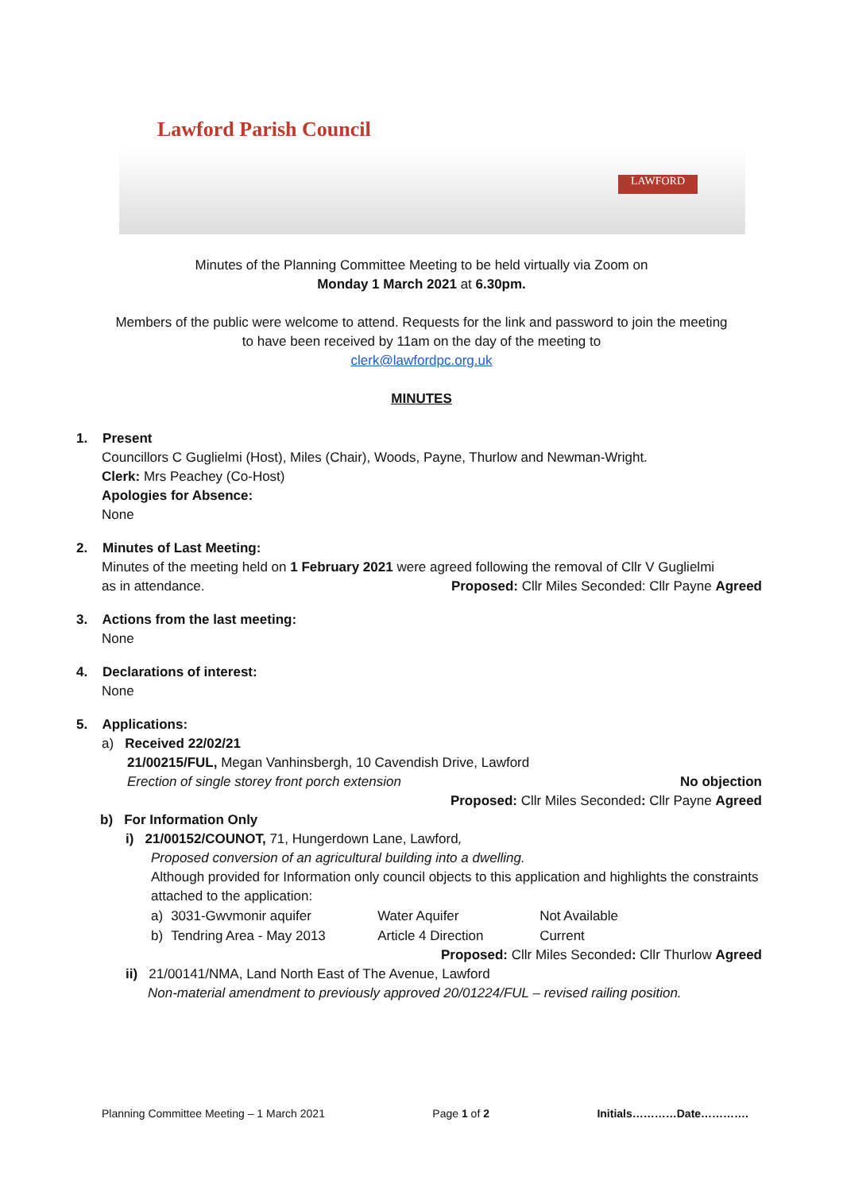Lawford Parish Council
LAWFORD
Minutes of the Planning Committee Meeting to be held virtually via Zoom on
Monday 1 March 2021 at 6.30pm.
Members of the public were welcome to attend. Requests for the link and password to join the meeting
to have been received by 11am on the day of the meeting to
clerk@lawfordpc.org.uk
MINUTES
1. Present
Councillors C Guglielmi (Host), Miles (Chair), Woods, Payne, Thurlow and Newman-Wright.
Clerk: Mrs Peachey (Co-Host)
Apologies for Absence:
None
2. Minutes of Last Meeting:
Minutes of the meeting held on 1 February 2021 were agreed following the removal of Cllr V Guglielmi
as in attendance. Proposed: Cllr Miles Seconded: Cllr Payne Agreed
3. Actions from the last meeting:
None
4. Declarations of interest:
None
5. Applications:
a) Received 22/02/21
21/00215/FUL, Megan Vanhinsbergh, 10 Cavendish Drive, Lawford
Erection of single storey front porch extension No objection
Proposed: Cllr Miles Seconded: Cllr Payne Agreed
b) For Information Only
i) 21/00152/COUNOT, 71, Hungerdown Lane, Lawford,
Proposed conversion of an agricultural building into a dwelling.
Although provided for Information only council objects to this application and highlights the constraints attached to the application:
| a) | 3031-Gwvmonir aquifer | Water Aquifer | Not Available |
| b) | Tendring Area - May 2013 | Article 4 Direction | Current |
Proposed: Cllr Miles Seconded: Cllr Thurlow Agreed
ii) 21/00141/NMA, Land North East of The Avenue, Lawford
Non-material amendment to previously approved 20/01224/FUL – revised railing position.
Planning Committee Meeting – 1 March 2021 Page 1 of 2 Initials…………Date………….